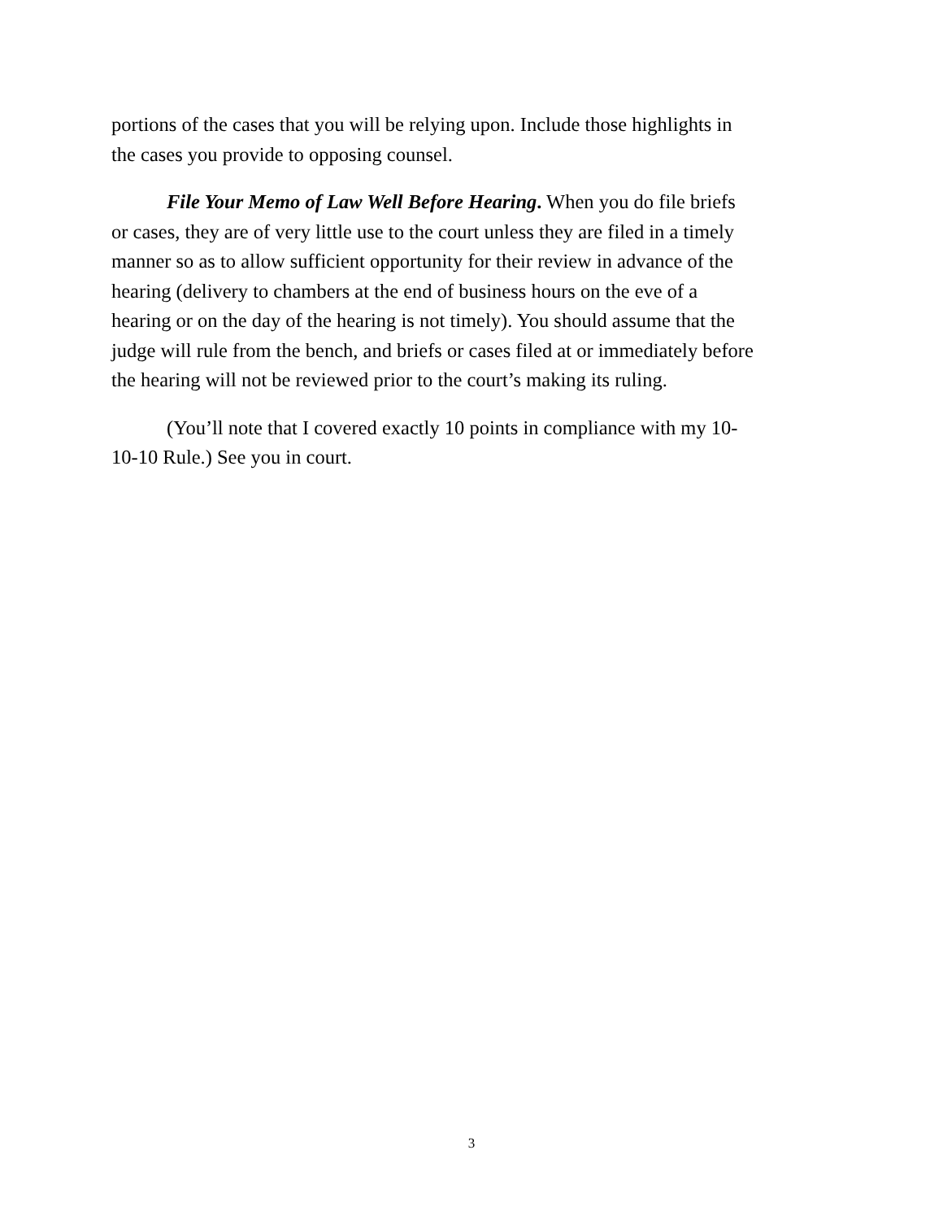portions of the cases that you will be relying upon. Include those highlights in
the cases you provide to opposing counsel.
File Your Memo of Law Well Before Hearing. When you do file briefs
or cases, they are of very little use to the court unless they are filed in a timely
manner so as to allow sufficient opportunity for their review in advance of the
hearing (delivery to chambers at the end of business hours on the eve of a
hearing or on the day of the hearing is not timely). You should assume that the
judge will rule from the bench, and briefs or cases filed at or immediately before
the hearing will not be reviewed prior to the court’s making its ruling.
(You’ll note that I covered exactly 10 points in compliance with my 10-
10-10 Rule.) See you in court.
3